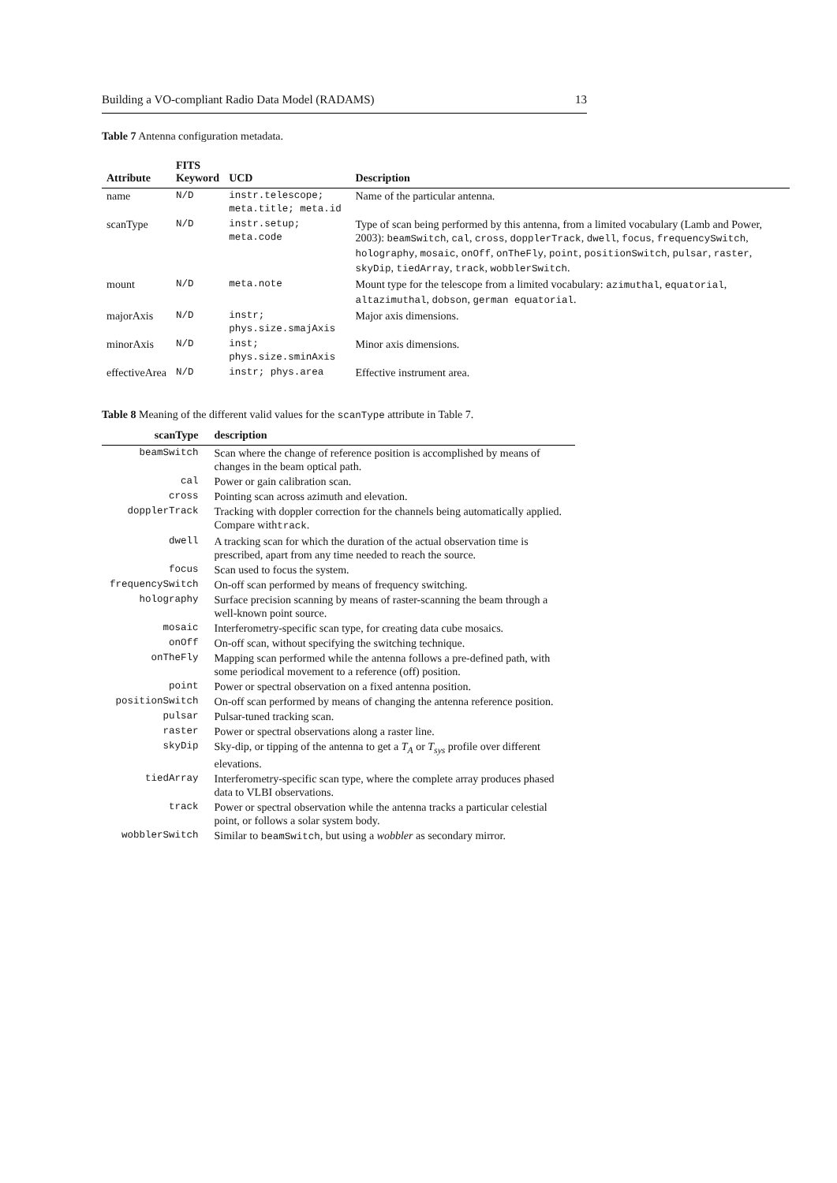Building a VO-compliant Radio Data Model (RADAMS) 13
Table 7 Antenna configuration metadata.
| Attribute | FITS Keyword | UCD | Description |
| --- | --- | --- | --- |
| name | N/D | instr.telescope; meta.title; meta.id | Name of the particular antenna. |
| scanType | N/D | instr.setup; meta.code | Type of scan being performed by this antenna, from a limited vocabulary (Lamb and Power, 2003): beamSwitch , cal , cross , dopplerTrack , dwell , focus , frequencySwitch , holography , mosaic , onOff , onTheFly , point , positionSwitch , pulsar , raster , skyDip , tiedArray , track , wobblerSwitch . |
| mount | N/D | meta.note | Mount type for the telescope from a limited vocabulary: azimuthal , equatorial , altazimuthal , dobson , german equatorial . |
| majorAxis | N/D | instr; phys.size.smajAxis | Major axis dimensions. |
| minorAxis | N/D | inst; phys.size.sminAxis | Minor axis dimensions. |
| effectiveArea | N/D | instr; phys.area | Effective instrument area. |
Table 8 Meaning of the different valid values for the scanType attribute in Table 7.
| scanType | description |
| --- | --- |
| beamSwitch | Scan where the change of reference position is accomplished by means of changes in the beam optical path. |
| cal | Power or gain calibration scan. |
| cross | Pointing scan across azimuth and elevation. |
| dopplerTrack | Tracking with doppler correction for the channels being automatically applied. Compare with track . |
| dwell | A tracking scan for which the duration of the actual observation time is prescribed, apart from any time needed to reach the source. |
| focus | Scan used to focus the system. |
| frequencySwitch | On-off scan performed by means of frequency switching. |
| holography | Surface precision scanning by means of raster-scanning the beam through a well-known point source. |
| mosaic | Interferometry-specific scan type, for creating data cube mosaics. |
| onOff | On-off scan, without specifying the switching technique. |
| onTheFly | Mapping scan performed while the antenna follows a pre-defined path, with some periodical movement to a reference (off) position. |
| point | Power or spectral observation on a fixed antenna position. |
| positionSwitch | On-off scan performed by means of changing the antenna reference position. |
| pulsar | Pulsar-tuned tracking scan. |
| raster | Power or spectral observations along a raster line. |
| skyDip | Sky-dip, or tipping of the antenna to get a T<sub>A</sub> or T<sub>sys</sub> profile over different elevations. |
| tiedArray | Interferometry-specific scan type, where the complete array produces phased data to VLBI observations. |
| track | Power or spectral observation while the antenna tracks a particular celestial point, or follows a solar system body. |
| wobblerSwitch | Similar to beamSwitch , but using a wobbler as secondary mirror. |